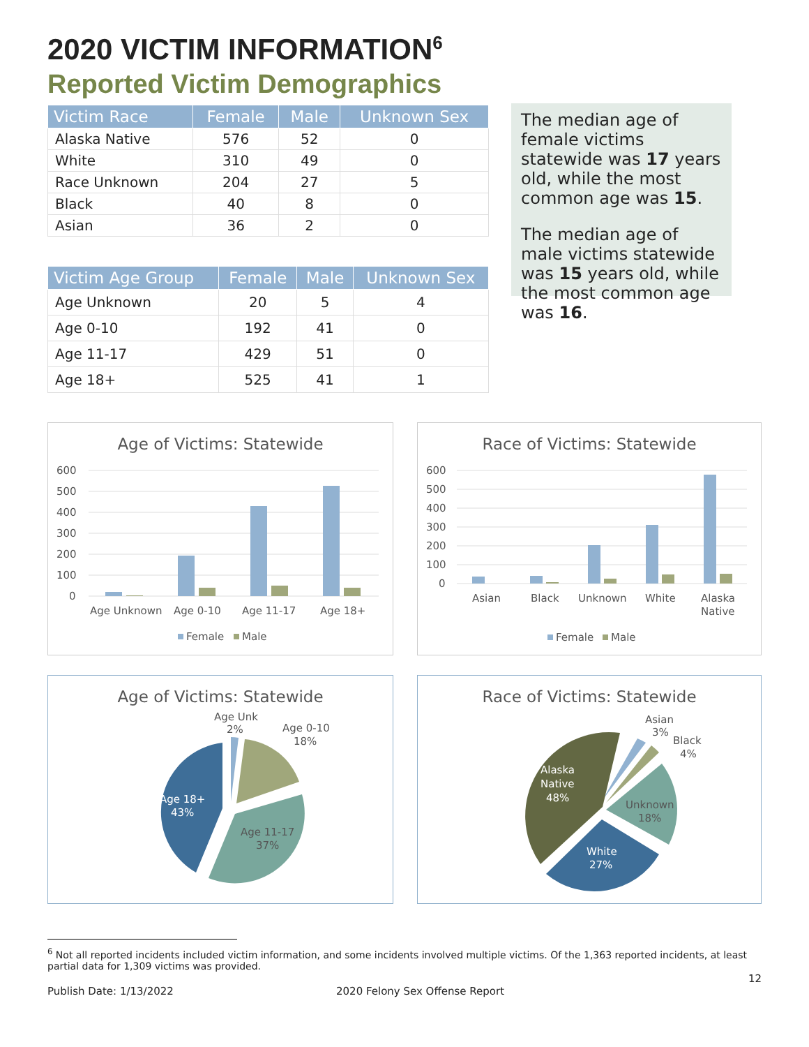2020 VICTIM INFORMATION<sup>6</sup>
Reported Victim Demographics
| Victim Race | Female | Male | Unknown Sex |
| --- | --- | --- | --- |
| Alaska Native | 576 | 52 | 0 |
| White | 310 | 49 | 0 |
| Race Unknown | 204 | 27 | 5 |
| Black | 40 | 8 | 0 |
| Asian | 36 | 2 | 0 |
| Victim Age Group | Female | Male | Unknown Sex |
| --- | --- | --- | --- |
| Age Unknown | 20 | 5 | 4 |
| Age 0-10 | 192 | 41 | 0 |
| Age 11-17 | 429 | 51 | 0 |
| Age 18+ | 525 | 41 | 1 |
The median age of female victims statewide was 17 years old, while the most common age was 15.
The median age of male victims statewide was 15 years old, while the most common age was 16.
Age of Victims: Statewide
600
500
400
300
200
100
0
Age Unknown
Age 0-10
Age 11-17
Age 18+
Female
Male
Race of Victims: Statewide
600
500
400
300
200
100
0
Asian
Black
Unknown
White
Alaska
Native
Female
Male
Age of Victims: Statewide
Age Unk
2%
Age 0-10
18%
Age 18+
43%
Age 11-17
37%
Race of Victims: Statewide
Asian
3%
Black
4%
Alaska
Native
48%
Unknown
18%
White
27%
<sup>6</sup> Not all reported incidents included victim information, and some incidents involved multiple victims. Of the 1,363 reported incidents, at least partial data for 1,309 victims was provided.
12
Publish Date: 1/13/2022 2020 Felony Sex Offense Report